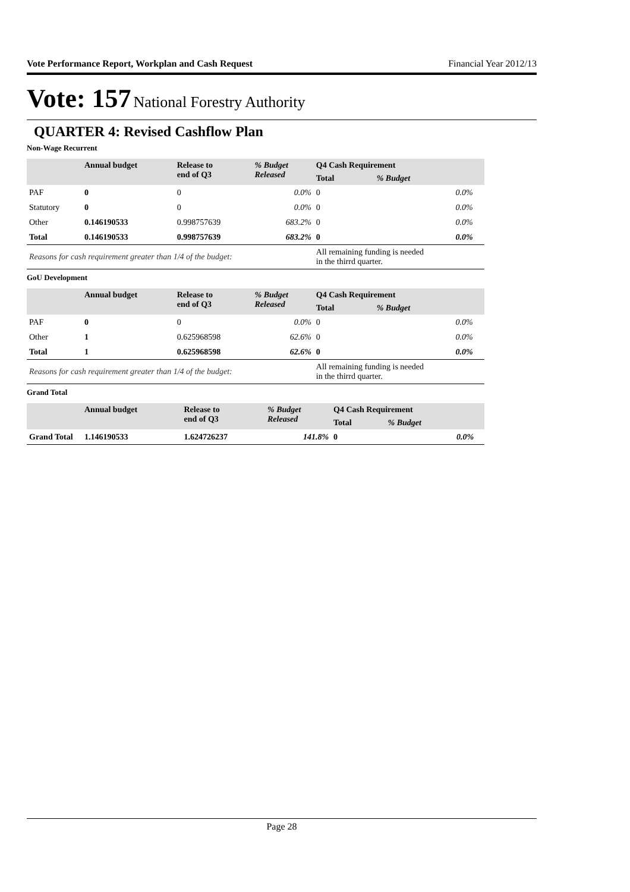Vote Performance Report, Workplan and Cash Request Financial Year 2012/13
Vote: 157 National Forestry Authority
QUARTER 4: Revised Cashflow Plan
Non-Wage Recurrent
| | Annual budget | Release to end of Q3 | % Budget Released | Q4 Cash Requirement | | |
| --- | --- | --- | --- | --- | --- | --- |
| | | | | Total | % Budget | |
| PAF | 0 | 0 | 0.0% | 0 | 0.0% | |
| Statutory | 0 | 0 | 0.0% | 0 | 0.0% | |
| Other | 0.146190533 | 0.998757639 | 683.2% | 0 | 0.0% | |
| Total | 0.146190533 | 0.998757639 | 683.2% | 0 | 0.0% | |
| Reasons for cash requirement greater than 1/4 of the budget: | | | | All remaining funding is needed in the thirrd quarter. | | |
GoU Development
| | Annual budget | Release to end of Q3 | % Budget Released | Q4 Cash Requirement | | |
| --- | --- | --- | --- | --- | --- | --- |
| | | | | Total | % Budget | |
| PAF | 0 | 0 | 0.0% | 0 | 0.0% | |
| Other | 1 | 0.625968598 | 62.6% | 0 | 0.0% | |
| Total | 1 | 0.625968598 | 62.6% | 0 | 0.0% | |
| Reasons for cash requirement greater than 1/4 of the budget: | | | | All remaining funding is needed in the thirrd quarter. | | |
Grand Total
| | Annual budget | Release to end of Q3 | % Budget Released | Q4 Cash Requirement | | |
| --- | --- | --- | --- | --- | --- | --- |
| | | | | Total | % Budget | |
| Grand Total | 1.146190533 | 1.624726237 | 141.8% | 0 | 0.0% | |
Page 28